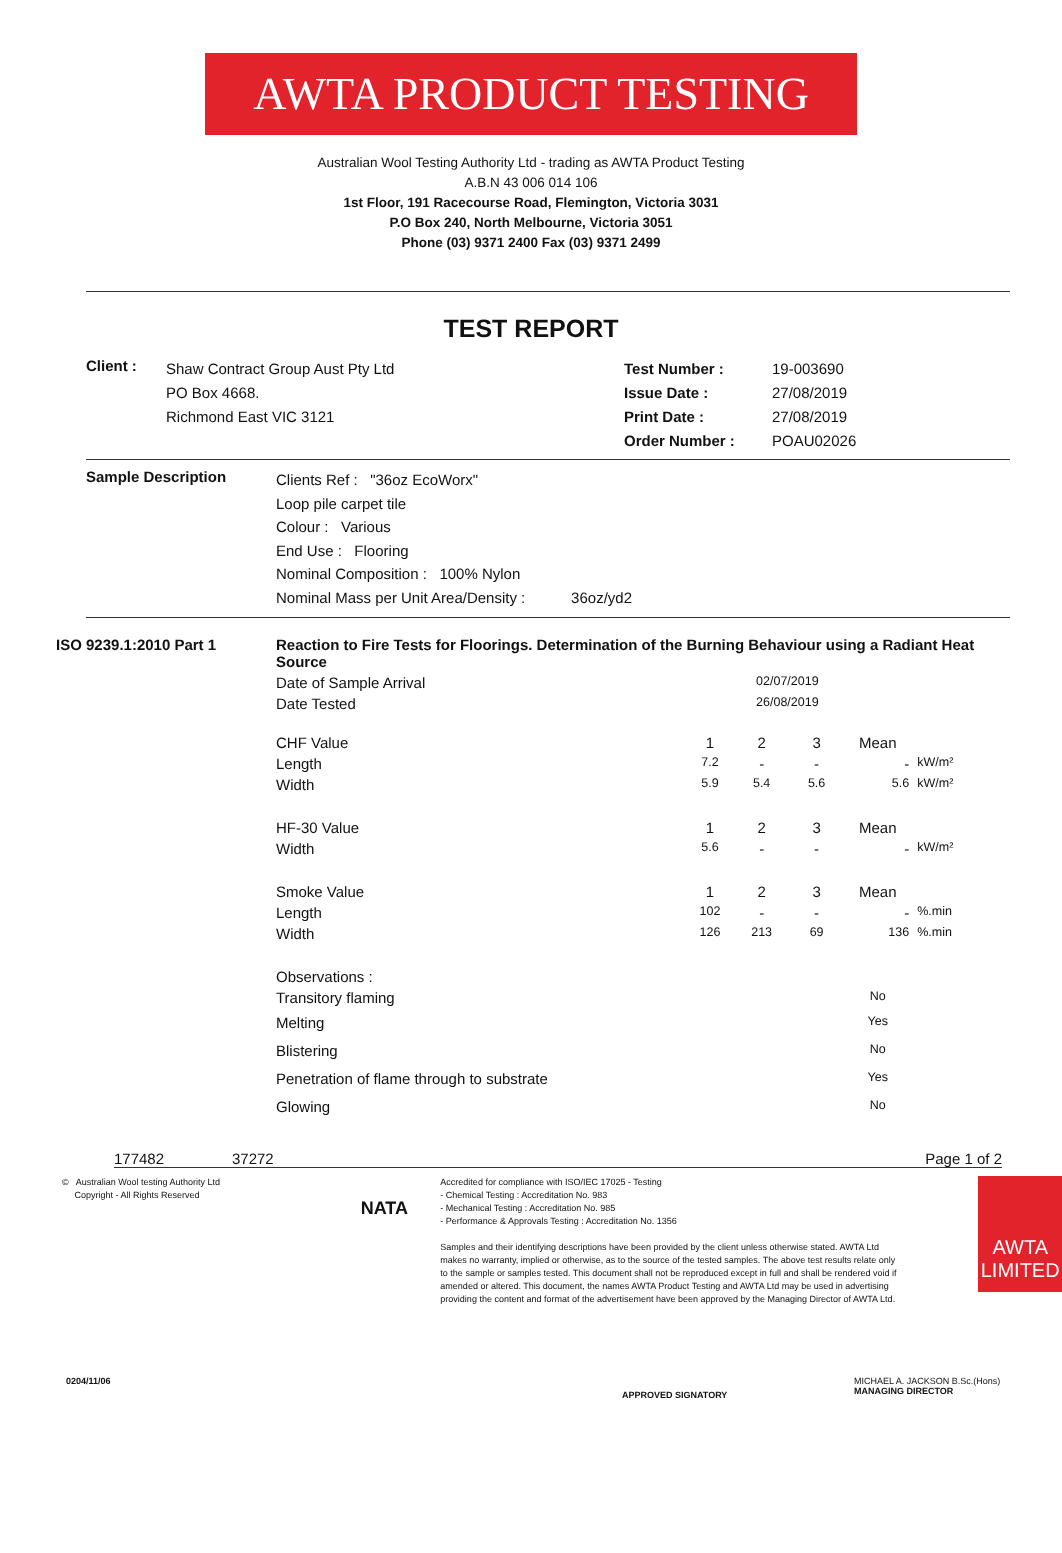AWTA PRODUCT TESTING
Australian Wool Testing Authority Ltd - trading as AWTA Product Testing
A.B.N 43 006 014 106
1st Floor, 191 Racecourse Road, Flemington, Victoria 3031
P.O Box 240, North Melbourne, Victoria 3051
Phone (03) 9371 2400 Fax (03) 9371 2499
TEST REPORT
| Client : | Shaw Contract Group Aust Pty Ltd PO Box 4668. Richmond East VIC 3121 | Test Number : Issue Date : Print Date : Order Number : | 19-003690 27/08/2019 27/08/2019 POAU02026 |
| Sample Description | Clients Ref : "36oz EcoWorx" Loop pile carpet tile Colour : Various End Use : Flooring Nominal Composition : 100% Nylon Nominal Mass per Unit Area/Density : 36oz/yd2 |
| ISO 9239.1:2010 Part 1 | Reaction to Fire Tests for Floorings. Determination of the Burning Behaviour using a Radiant Heat Source | | | | | |
| | Date of Sample Arrival | | 02/07/2019 | | | |
| | Date Tested | | 26/08/2019 | | | |
| | CHF Value | 1 | 2 | 3 | Mean | |
| | Length | 7.2 | - | - | - | kW/m² |
| | Width | 5.9 | 5.4 | 5.6 | 5.6 | kW/m² |
| | HF-30 Value | 1 | 2 | 3 | Mean | |
| | Width | 5.6 | - | - | - | kW/m² |
| | Smoke Value | 1 | 2 | 3 | Mean | |
| | Length | 102 | - | - | - | %.min |
| | Width | 126 | 213 | 69 | 136 | %.min |
| | Observations : | | | | | |
| | Transitory flaming | | | | No | |
| | Melting | | | | Yes | |
| | Blistering | | | | No | |
| | Penetration of flame through to substrate | | | | Yes | |
| | Glowing | | | | No | |
177482 37272 Page 1 of 2
© Australian Wool testing Authority Ltd
Copyright - All Rights Reserved
NATA
Accredited for compliance with ISO/IEC 17025 - Testing
- Chemical Testing : Accreditation No. 983
- Mechanical Testing : Accreditation No. 985
- Performance & Approvals Testing : Accreditation No. 1356
Samples and their identifying descriptions have been provided by the client unless otherwise stated. AWTA Ltd makes no warranty, implied or otherwise, as to the source of the tested samples. The above test results relate only to the sample or samples tested. This document shall not be reproduced except in full and shall be rendered void if amended or altered. This document, the names AWTA Product Testing and AWTA Ltd may be used in advertising providing the content and format of the advertisement have been approved by the Managing Director of AWTA Ltd.
AWTA LIMITED
0204/11/06 APPROVED SIGNATORY MICHAEL A. JACKSON B.Sc.(Hons)
MANAGING DIRECTOR